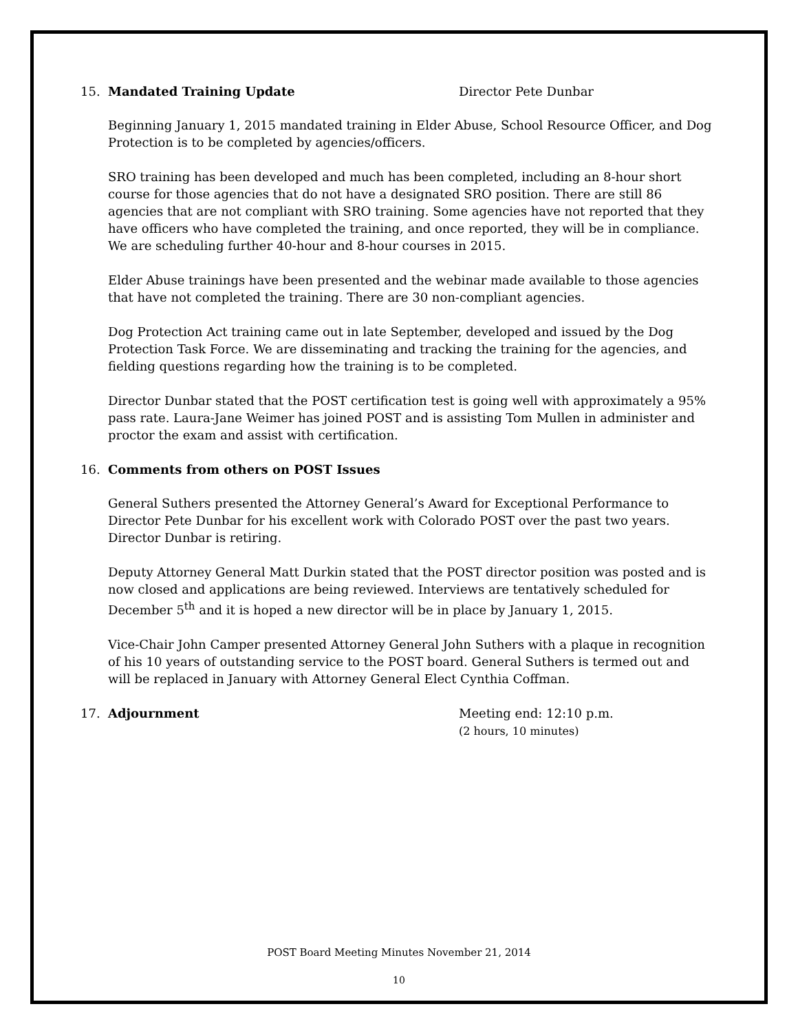15. Mandated Training Update Director Pete Dunbar
Beginning January 1, 2015 mandated training in Elder Abuse, School Resource Officer, and Dog Protection is to be completed by agencies/officers.
SRO training has been developed and much has been completed, including an 8-hour short course for those agencies that do not have a designated SRO position. There are still 86 agencies that are not compliant with SRO training. Some agencies have not reported that they have officers who have completed the training, and once reported, they will be in compliance. We are scheduling further 40-hour and 8-hour courses in 2015.
Elder Abuse trainings have been presented and the webinar made available to those agencies that have not completed the training. There are 30 non-compliant agencies.
Dog Protection Act training came out in late September, developed and issued by the Dog Protection Task Force. We are disseminating and tracking the training for the agencies, and fielding questions regarding how the training is to be completed.
Director Dunbar stated that the POST certification test is going well with approximately a 95% pass rate. Laura-Jane Weimer has joined POST and is assisting Tom Mullen in administer and proctor the exam and assist with certification.
16. Comments from others on POST Issues
General Suthers presented the Attorney General’s Award for Exceptional Performance to Director Pete Dunbar for his excellent work with Colorado POST over the past two years. Director Dunbar is retiring.
Deputy Attorney General Matt Durkin stated that the POST director position was posted and is now closed and applications are being reviewed. Interviews are tentatively scheduled for December 5<sup>th</sup> and it is hoped a new director will be in place by January 1, 2015.
Vice-Chair John Camper presented Attorney General John Suthers with a plaque in recognition of his 10 years of outstanding service to the POST board. General Suthers is termed out and will be replaced in January with Attorney General Elect Cynthia Coffman.
17. Adjournment Meeting end: 12:10 p.m.
(2 hours, 10 minutes)
POST Board Meeting Minutes November 21, 2014
10